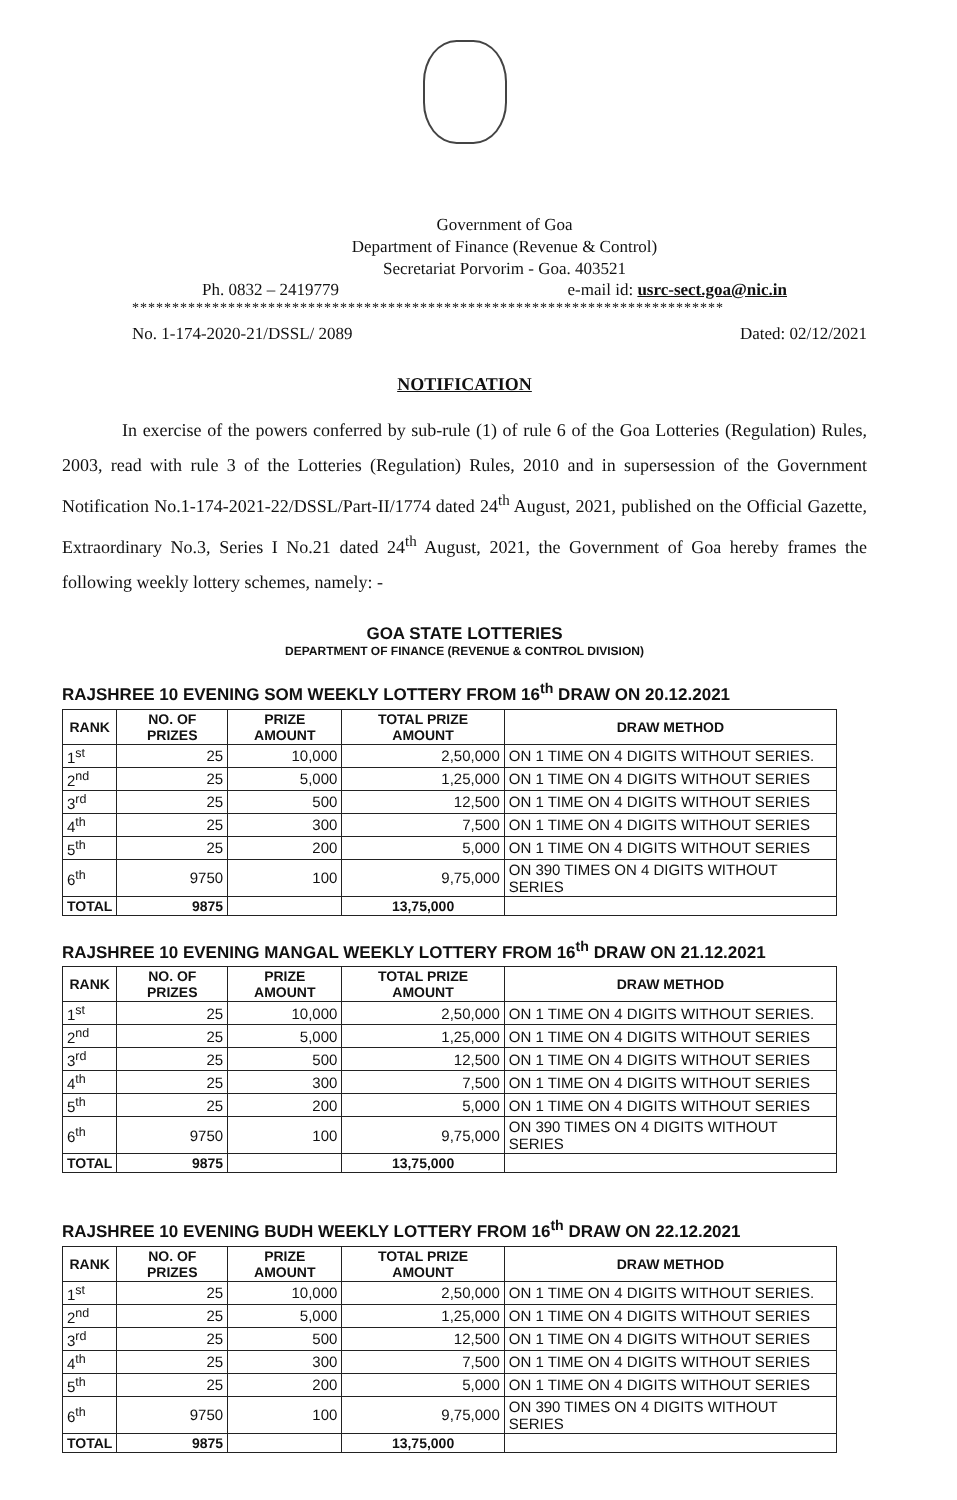Government of Goa
Department of Finance (Revenue & Control)
Secretariat Porvorim - Goa. 403521
Ph. 0832 – 2419779 e-mail id: usrc-sect.goa@nic.in
**************************************************************************
No. 1-174-2020-21/DSSL/ 2089 Dated: 02/12/2021
NOTIFICATION
In exercise of the powers conferred by sub-rule (1) of rule 6 of the Goa Lotteries (Regulation) Rules, 2003, read with rule 3 of the Lotteries (Regulation) Rules, 2010 and in supersession of the Government Notification No.1-174-2021-22/DSSL/Part-II/1774 dated 24<sup>th</sup> August, 2021, published on the Official Gazette, Extraordinary No.3, Series I No.21 dated 24<sup>th</sup> August, 2021, the Government of Goa hereby frames the following weekly lottery schemes, namely: -
GOA STATE LOTTERIES
DEPARTMENT OF FINANCE (REVENUE & CONTROL DIVISION)
RAJSHREE 10 EVENING SOM WEEKLY LOTTERY FROM 16<sup>th</sup> DRAW ON 20.12.2021
| RANK | NO. OF PRIZES | PRIZE AMOUNT | TOTAL PRIZE AMOUNT | DRAW METHOD |
| --- | --- | --- | --- | --- |
| 1<sup>st</sup> | 25 | 10,000 | 2,50,000 | ON 1 TIME ON 4 DIGITS WITHOUT SERIES. |
| 2<sup>nd</sup> | 25 | 5,000 | 1,25,000 | ON 1 TIME ON 4 DIGITS WITHOUT SERIES |
| 3<sup>rd</sup> | 25 | 500 | 12,500 | ON 1 TIME ON 4 DIGITS WITHOUT SERIES |
| 4<sup>th</sup> | 25 | 300 | 7,500 | ON 1 TIME ON 4 DIGITS WITHOUT SERIES |
| 5<sup>th</sup> | 25 | 200 | 5,000 | ON 1 TIME ON 4 DIGITS WITHOUT SERIES |
| 6<sup>th</sup> | 9750 | 100 | 9,75,000 | ON 390 TIMES ON 4 DIGITS WITHOUT SERIES |
| TOTAL | 9875 | | 13,75,000 | |
RAJSHREE 10 EVENING MANGAL WEEKLY LOTTERY FROM 16<sup>th</sup> DRAW ON 21.12.2021
| RANK | NO. OF PRIZES | PRIZE AMOUNT | TOTAL PRIZE AMOUNT | DRAW METHOD |
| --- | --- | --- | --- | --- |
| 1<sup>st</sup> | 25 | 10,000 | 2,50,000 | ON 1 TIME ON 4 DIGITS WITHOUT SERIES. |
| 2<sup>nd</sup> | 25 | 5,000 | 1,25,000 | ON 1 TIME ON 4 DIGITS WITHOUT SERIES |
| 3<sup>rd</sup> | 25 | 500 | 12,500 | ON 1 TIME ON 4 DIGITS WITHOUT SERIES |
| 4<sup>th</sup> | 25 | 300 | 7,500 | ON 1 TIME ON 4 DIGITS WITHOUT SERIES |
| 5<sup>th</sup> | 25 | 200 | 5,000 | ON 1 TIME ON 4 DIGITS WITHOUT SERIES |
| 6<sup>th</sup> | 9750 | 100 | 9,75,000 | ON 390 TIMES ON 4 DIGITS WITHOUT SERIES |
| TOTAL | 9875 | | 13,75,000 | |
RAJSHREE 10 EVENING BUDH WEEKLY LOTTERY FROM 16<sup>th</sup> DRAW ON 22.12.2021
| RANK | NO. OF PRIZES | PRIZE AMOUNT | TOTAL PRIZE AMOUNT | DRAW METHOD |
| --- | --- | --- | --- | --- |
| 1<sup>st</sup> | 25 | 10,000 | 2,50,000 | ON 1 TIME ON 4 DIGITS WITHOUT SERIES. |
| 2<sup>nd</sup> | 25 | 5,000 | 1,25,000 | ON 1 TIME ON 4 DIGITS WITHOUT SERIES |
| 3<sup>rd</sup> | 25 | 500 | 12,500 | ON 1 TIME ON 4 DIGITS WITHOUT SERIES |
| 4<sup>th</sup> | 25 | 300 | 7,500 | ON 1 TIME ON 4 DIGITS WITHOUT SERIES |
| 5<sup>th</sup> | 25 | 200 | 5,000 | ON 1 TIME ON 4 DIGITS WITHOUT SERIES |
| 6<sup>th</sup> | 9750 | 100 | 9,75,000 | ON 390 TIMES ON 4 DIGITS WITHOUT SERIES |
| TOTAL | 9875 | | 13,75,000 | |